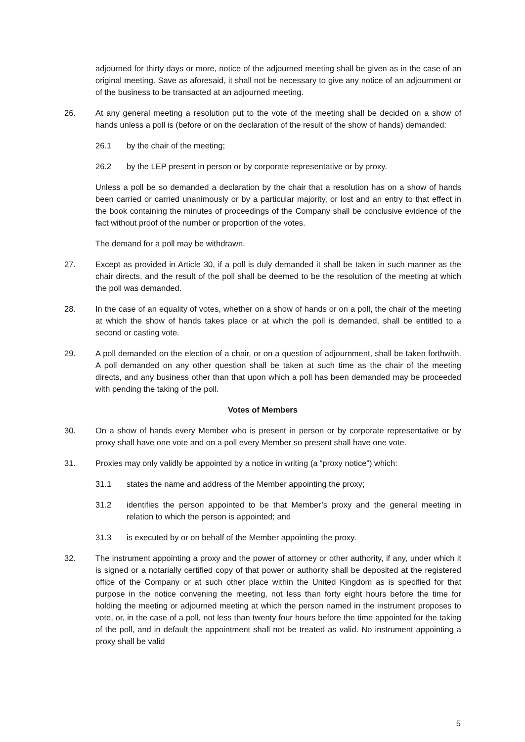adjourned for thirty days or more, notice of the adjourned meeting shall be given as in the case of an original meeting. Save as aforesaid, it shall not be necessary to give any notice of an adjournment or of the business to be transacted at an adjourned meeting.
26. At any general meeting a resolution put to the vote of the meeting shall be decided on a show of hands unless a poll is (before or on the declaration of the result of the show of hands) demanded:
26.1 by the chair of the meeting;
26.2 by the LEP present in person or by corporate representative or by proxy.
Unless a poll be so demanded a declaration by the chair that a resolution has on a show of hands been carried or carried unanimously or by a particular majority, or lost and an entry to that effect in the book containing the minutes of proceedings of the Company shall be conclusive evidence of the fact without proof of the number or proportion of the votes.
The demand for a poll may be withdrawn.
27. Except as provided in Article 30, if a poll is duly demanded it shall be taken in such manner as the chair directs, and the result of the poll shall be deemed to be the resolution of the meeting at which the poll was demanded.
28. In the case of an equality of votes, whether on a show of hands or on a poll, the chair of the meeting at which the show of hands takes place or at which the poll is demanded, shall be entitled to a second or casting vote.
29. A poll demanded on the election of a chair, or on a question of adjournment, shall be taken forthwith. A poll demanded on any other question shall be taken at such time as the chair of the meeting directs, and any business other than that upon which a poll has been demanded may be proceeded with pending the taking of the poll.
Votes of Members
30. On a show of hands every Member who is present in person or by corporate representative or by proxy shall have one vote and on a poll every Member so present shall have one vote.
31. Proxies may only validly be appointed by a notice in writing (a “proxy notice”) which:
31.1 states the name and address of the Member appointing the proxy;
31.2 identifies the person appointed to be that Member’s proxy and the general meeting in relation to which the person is appointed; and
31.3 is executed by or on behalf of the Member appointing the proxy.
32. The instrument appointing a proxy and the power of attorney or other authority, if any, under which it is signed or a notarially certified copy of that power or authority shall be deposited at the registered office of the Company or at such other place within the United Kingdom as is specified for that purpose in the notice convening the meeting, not less than forty eight hours before the time for holding the meeting or adjourned meeting at which the person named in the instrument proposes to vote, or, in the case of a poll, not less than twenty four hours before the time appointed for the taking of the poll, and in default the appointment shall not be treated as valid. No instrument appointing a proxy shall be valid
5